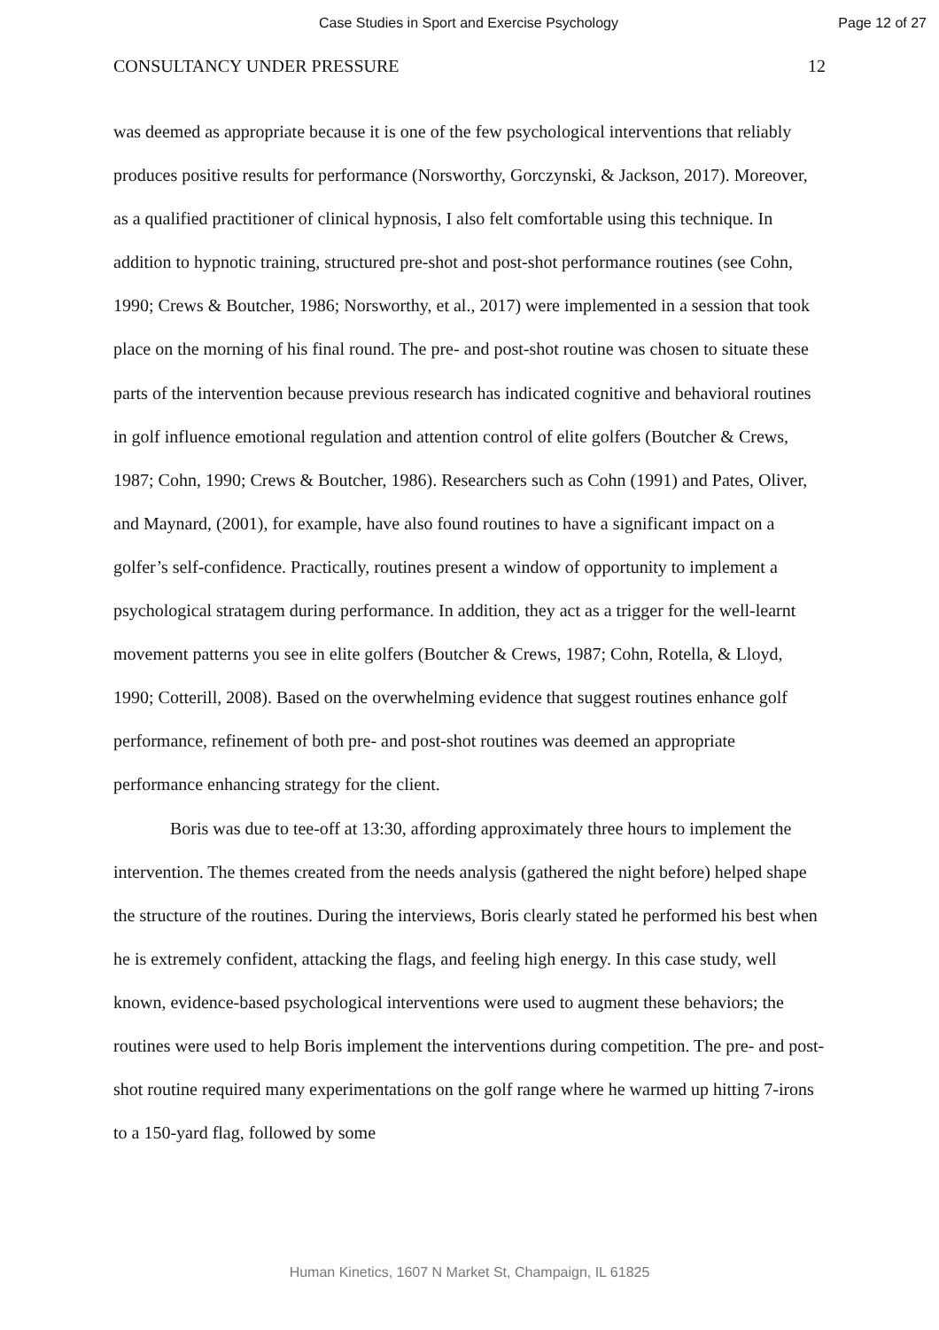Case Studies in Sport and Exercise Psychology Page 12 of 27
CONSULTANCY UNDER PRESSURE 12
was deemed as appropriate because it is one of the few psychological interventions that reliably produces positive results for performance (Norsworthy, Gorczynski, & Jackson, 2017). Moreover, as a qualified practitioner of clinical hypnosis, I also felt comfortable using this technique. In addition to hypnotic training, structured pre-shot and post-shot performance routines (see Cohn, 1990; Crews & Boutcher, 1986; Norsworthy, et al., 2017) were implemented in a session that took place on the morning of his final round. The pre- and post-shot routine was chosen to situate these parts of the intervention because previous research has indicated cognitive and behavioral routines in golf influence emotional regulation and attention control of elite golfers (Boutcher & Crews, 1987; Cohn, 1990; Crews & Boutcher, 1986). Researchers such as Cohn (1991) and Pates, Oliver, and Maynard, (2001), for example, have also found routines to have a significant impact on a golfer’s self-confidence. Practically, routines present a window of opportunity to implement a psychological stratagem during performance. In addition, they act as a trigger for the well-learnt movement patterns you see in elite golfers (Boutcher & Crews, 1987; Cohn, Rotella, & Lloyd, 1990; Cotterill, 2008). Based on the overwhelming evidence that suggest routines enhance golf performance, refinement of both pre- and post-shot routines was deemed an appropriate performance enhancing strategy for the client.
Boris was due to tee-off at 13:30, affording approximately three hours to implement the intervention. The themes created from the needs analysis (gathered the night before) helped shape the structure of the routines. During the interviews, Boris clearly stated he performed his best when he is extremely confident, attacking the flags, and feeling high energy. In this case study, well known, evidence-based psychological interventions were used to augment these behaviors; the routines were used to help Boris implement the interventions during competition. The pre- and post-shot routine required many experimentations on the golf range where he warmed up hitting 7-irons to a 150-yard flag, followed by some
Human Kinetics, 1607 N Market St, Champaign, IL 61825